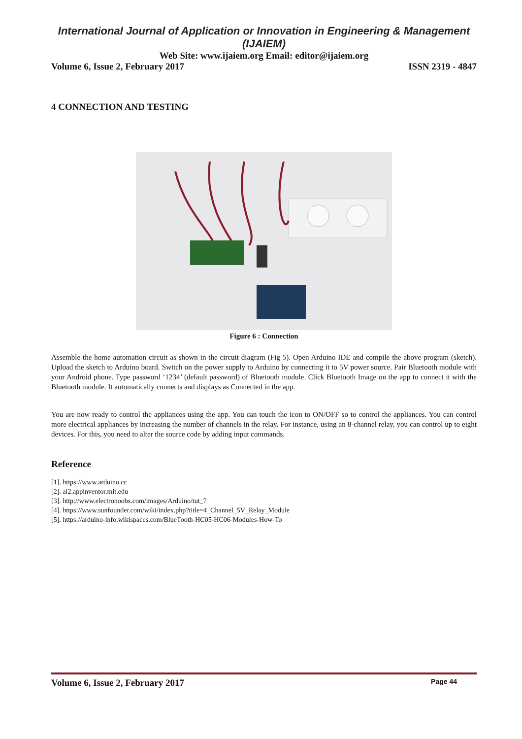International Journal of Application or Innovation in Engineering & Management (IJAIEM)
Web Site: www.ijaiem.org Email: editor@ijaiem.org
Volume 6, Issue 2, February 2017 ISSN 2319 - 4847
4 CONNECTION AND TESTING
Figure 6 : Connection
Assemble the home automation circuit as shown in the circuit diagram (Fig 5). Open Arduino IDE and compile the above program (sketch). Upload the sketch to Arduino board. Switch on the power supply to Arduino by connecting it to 5V power source. Pair Bluetooth module with your Android phone. Type password ‘1234’ (default password) of Bluetooth module. Click Bluetooth Image on the app to connect it with the Bluetooth module. It automatically connects and displays as Connected in the app.
You are now ready to control the appliances using the app. You can touch the icon to ON/OFF so to control the appliances. You can control more electrical appliances by increasing the number of channels in the relay. For instance, using an 8-channel relay, you can control up to eight devices. For this, you need to alter the source code by adding input commands.
Reference
[1]. https://www.arduino.cc
[2]. ai2.appinventor.mit.edu
[3]. http://www.electronoobs.com/images/Arduino/tut_7
[4]. https://www.sunfounder.com/wiki/index.php?title=4_Channel_5V_Relay_Module
[5]. https://arduino-info.wikispaces.com/BlueTooth-HC05-HC06-Modules-How-To
Volume 6, Issue 2, February 2017 Page 44